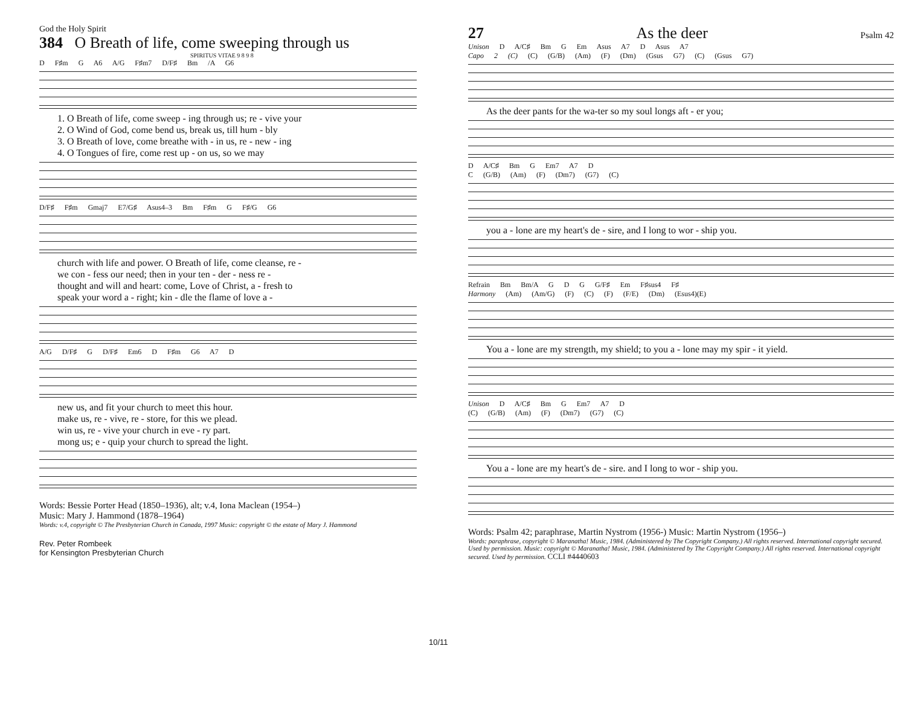God the Holy Spirit
384 O Breath of life, come sweeping through us
SPIRITUS VITAE 9 8 9 8
D F♯m G A6 A/G F♯m7 D/F♯ Bm /A G6
1. O Breath of life, come sweep - ing through us; re - vive your
2. O Wind of God, come bend us, break us, till hum - bly
3. O Breath of love, come breathe with - in us, re - new - ing
4. O Tongues of fire, come rest up - on us, so we may
D/F♯ F♯m Gmaj7 E7/G♯ Asus4–3 Bm F♯m G F♯/G G6
church with life and power. O Breath of life, come cleanse, re -
we con - fess our need; then in your ten - der - ness re -
thought and will and heart: come, Love of Christ, a - fresh to
speak your word a - right; kin - dle the flame of love a -
A/G D/F♯ G D/F♯ Em6 D F♯m G6 A7 D
new us, and fit your church to meet this hour.
make us, re - vive, re - store, for this we plead.
win us, re - vive your church in eve - ry part.
mong us; e - quip your church to spread the light.
Words: Bessie Porter Head (1850–1936), alt; v.4, Iona Maclean (1954–)
Music: Mary J. Hammond (1878–1964)
Words: v.4, copyright © The Presbyterian Church in Canada, 1997 Music: copyright © the estate of Mary J. Hammond
Rev. Peter Rombeek
for Kensington Presbyterian Church
10/11
27 As the deer
Psalm 42
Unison D A/C♯ Bm G Em Asus A7 D Asus A7
Capo 2 (C) (C) (G/B) (Am) (F) (Dm) (Gsus G7) (C) (Gsus G7)
As the deer pants for the wa-ter so my soul longs aft - er you;
D A/C♯ Bm G Em7 A7 D
C (G/B) (Am) (F) (Dm7) (G7) (C)
you a - lone are my heart's de - sire, and I long to wor - ship you.
Refrain Bm Bm/A G D G G/F♯ Em F♯sus4 F♯
Harmony (Am) (Am/G) (F) (C) (F) (F/E) (Dm) (Esus4)(E)
You a - lone are my strength, my shield; to you a - lone may my spir - it yield.
Unison D A/C♯ Bm G Em7 A7 D
(C) (G/B) (Am) (F) (Dm7) (G7) (C)
You a - lone are my heart's de - sire. and I long to wor - ship you.
Words: Psalm 42; paraphrase, Martin Nystrom (1956-) Music: Martin Nystrom (1956–)
Words: paraphrase, copyright © Maranatha! Music, 1984. (Administered by The Copyright Company.) All rights reserved. International copyright secured. Used by permission. Music: copyright © Maranatha! Music, 1984. (Administered by The Copyright Company.) All rights reserved. International copyright secured. Used by permission. CCLI #4440603